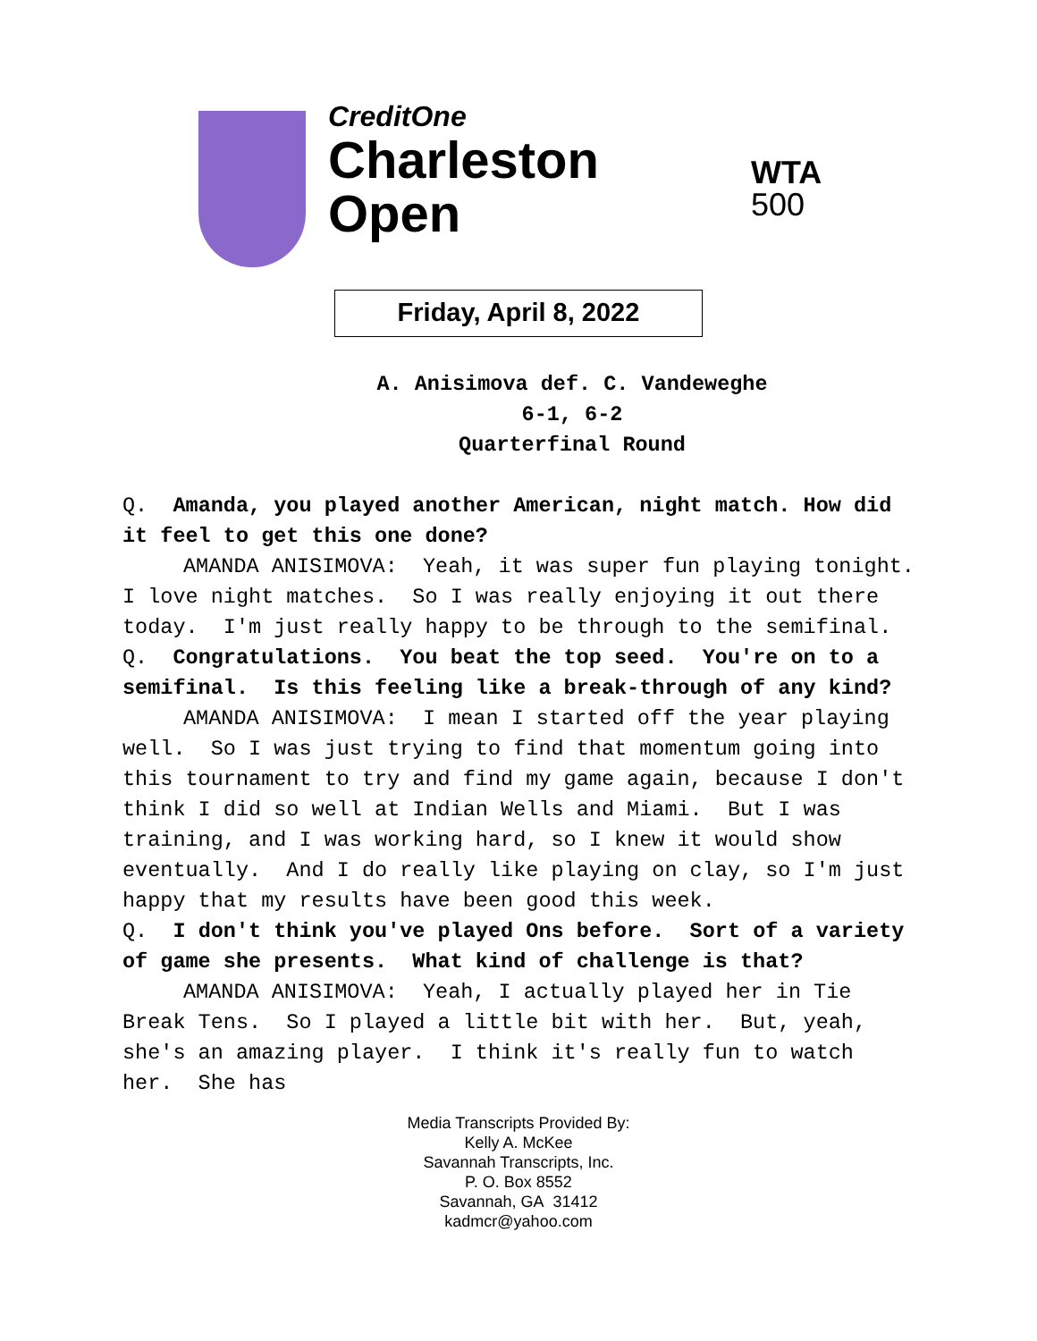CreditOne
Charleston
Open
WTA
500
Friday, April 8, 2022
A. Anisimova def. C. Vandeweghe
6-1, 6-2
Quarterfinal Round
Q. Amanda, you played another American, night match. How did it feel to get this one done?
AMANDA ANISIMOVA: Yeah, it was super fun playing tonight. I love night matches. So I was really enjoying it out there today. I'm just really happy to be through to the semifinal.
Q. Congratulations. You beat the top seed. You're on to a semifinal. Is this feeling like a break-through of any kind?
AMANDA ANISIMOVA: I mean I started off the year playing well. So I was just trying to find that momentum going into this tournament to try and find my game again, because I don't think I did so well at Indian Wells and Miami. But I was training, and I was working hard, so I knew it would show eventually. And I do really like playing on clay, so I'm just happy that my results have been good this week.
Q. I don't think you've played Ons before. Sort of a variety of game she presents. What kind of challenge is that?
AMANDA ANISIMOVA: Yeah, I actually played her in Tie Break Tens. So I played a little bit with her. But, yeah, she's an amazing player. I think it's really fun to watch her. She has
Media Transcripts Provided By:
Kelly A. McKee
Savannah Transcripts, Inc.
P. O. Box 8552
Savannah, GA 31412
kadmcr@yahoo.com